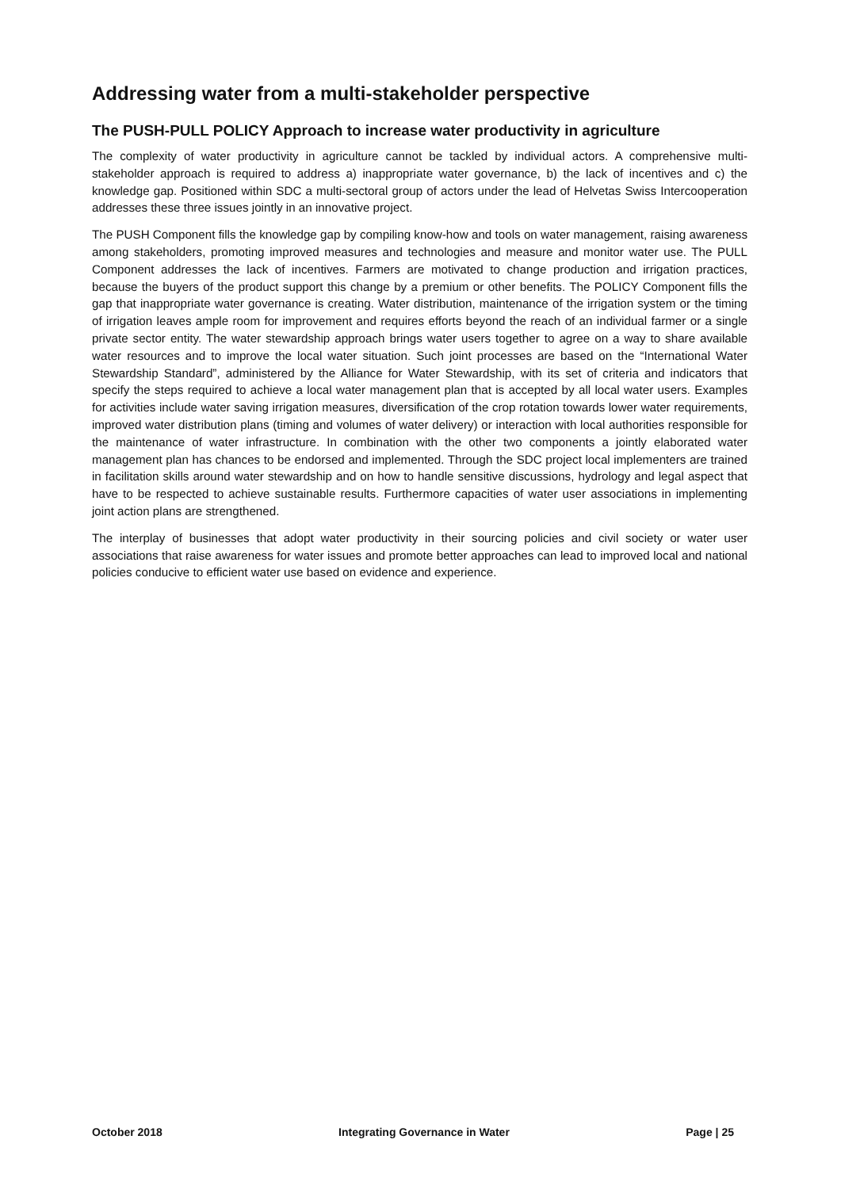Addressing water from a multi-stakeholder perspective
The PUSH-PULL POLICY Approach to increase water productivity in agriculture
The complexity of water productivity in agriculture cannot be tackled by individual actors. A comprehensive multi-stakeholder approach is required to address a) inappropriate water governance, b) the lack of incentives and c) the knowledge gap. Positioned within SDC a multi-sectoral group of actors under the lead of Helvetas Swiss Intercooperation addresses these three issues jointly in an innovative project.
The PUSH Component fills the knowledge gap by compiling know-how and tools on water management, raising awareness among stakeholders, promoting improved measures and technologies and measure and monitor water use. The PULL Component addresses the lack of incentives. Farmers are motivated to change production and irrigation practices, because the buyers of the product support this change by a premium or other benefits. The POLICY Component fills the gap that inappropriate water governance is creating. Water distribution, maintenance of the irrigation system or the timing of irrigation leaves ample room for improvement and requires efforts beyond the reach of an individual farmer or a single private sector entity. The water stewardship approach brings water users together to agree on a way to share available water resources and to improve the local water situation. Such joint processes are based on the “International Water Stewardship Standard”, administered by the Alliance for Water Stewardship, with its set of criteria and indicators that specify the steps required to achieve a local water management plan that is accepted by all local water users. Examples for activities include water saving irrigation measures, diversification of the crop rotation towards lower water requirements, improved water distribution plans (timing and volumes of water delivery) or interaction with local authorities responsible for the maintenance of water infrastructure. In combination with the other two components a jointly elaborated water management plan has chances to be endorsed and implemented. Through the SDC project local implementers are trained in facilitation skills around water stewardship and on how to handle sensitive discussions, hydrology and legal aspect that have to be respected to achieve sustainable results. Furthermore capacities of water user associations in implementing joint action plans are strengthened.
The interplay of businesses that adopt water productivity in their sourcing policies and civil society or water user associations that raise awareness for water issues and promote better approaches can lead to improved local and national policies conducive to efficient water use based on evidence and experience.
October 2018 Integrating Governance in Water Page | 25